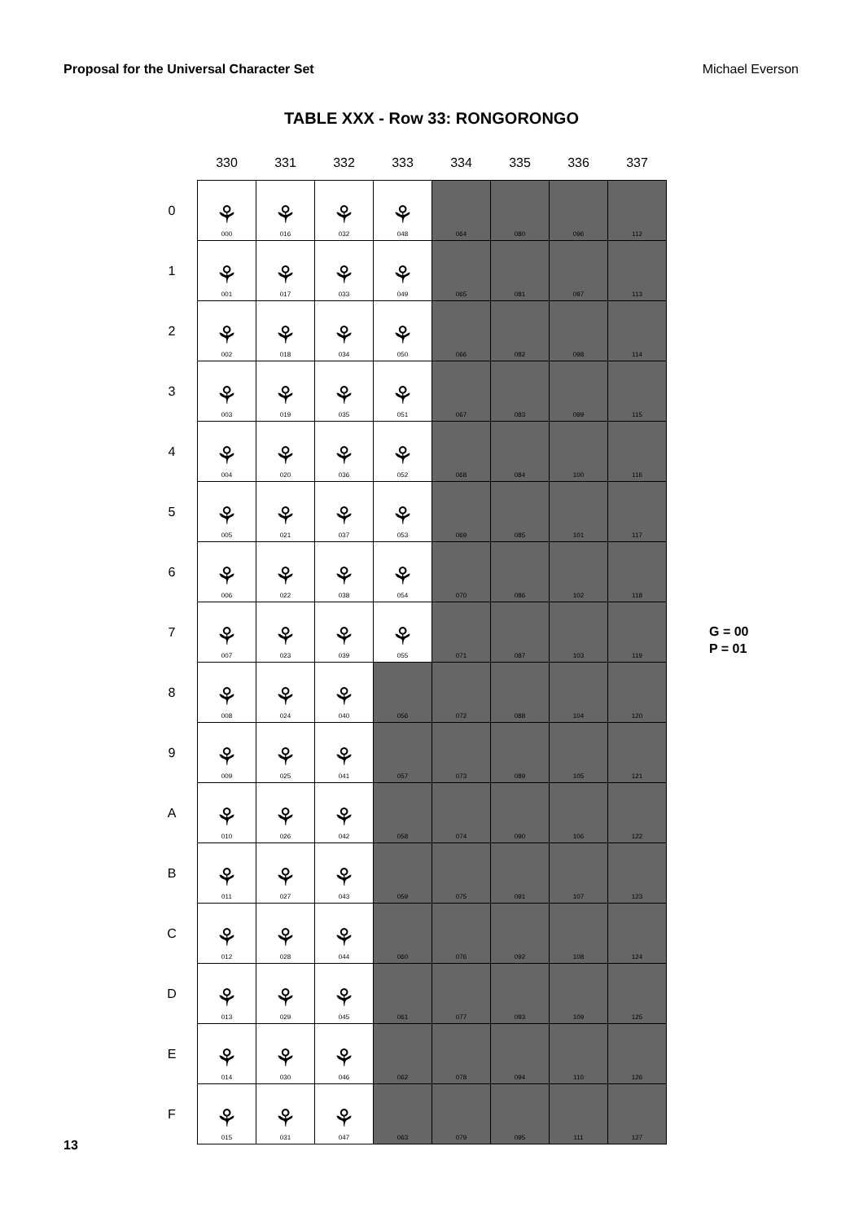Proposal for the Universal Character Set Michael Everson
TABLE XXX - Row 33: RONGORONGO
| | 330 | 331 | 332 | 333 | 334 | 335 | 336 | 337 |
| --- | --- | --- | --- | --- | --- | --- | --- | --- |
| 0 | ⚘ 000 | ⚘ 016 | ⚘ 032 | ⚘ 048 | 064 | 080 | 096 | 112 |
| 1 | ⚘ 001 | ⚘ 017 | ⚘ 033 | ⚘ 049 | 065 | 081 | 097 | 113 |
| 2 | ⚘ 002 | ⚘ 018 | ⚘ 034 | ⚘ 050 | 066 | 082 | 098 | 114 |
| 3 | ⚘ 003 | ⚘ 019 | ⚘ 035 | ⚘ 051 | 067 | 083 | 099 | 115 |
| 4 | ⚘ 004 | ⚘ 020 | ⚘ 036 | ⚘ 052 | 068 | 084 | 100 | 116 |
| 5 | ⚘ 005 | ⚘ 021 | ⚘ 037 | ⚘ 053 | 069 | 085 | 101 | 117 |
| 6 | ⚘ 006 | ⚘ 022 | ⚘ 038 | ⚘ 054 | 070 | 086 | 102 | 118 |
| 7 | ⚘ 007 | ⚘ 023 | ⚘ 039 | ⚘ 055 | 071 | 087 | 103 | 119 |
| 8 | ⚘ 008 | ⚘ 024 | ⚘ 040 | 056 | 072 | 088 | 104 | 120 |
| 9 | ⚘ 009 | ⚘ 025 | ⚘ 041 | 057 | 073 | 089 | 105 | 121 |
| A | ⚘ 010 | ⚘ 026 | ⚘ 042 | 058 | 074 | 090 | 106 | 122 |
| B | ⚘ 011 | ⚘ 027 | ⚘ 043 | 059 | 075 | 091 | 107 | 123 |
| C | ⚘ 012 | ⚘ 028 | ⚘ 044 | 060 | 076 | 092 | 108 | 124 |
| D | ⚘ 013 | ⚘ 029 | ⚘ 045 | 061 | 077 | 093 | 109 | 125 |
| E | ⚘ 014 | ⚘ 030 | ⚘ 046 | 062 | 078 | 094 | 110 | 126 |
| F | ⚘ 015 | ⚘ 031 | ⚘ 047 | 063 | 079 | 095 | 111 | 127 |
G = 00
P = 01
13